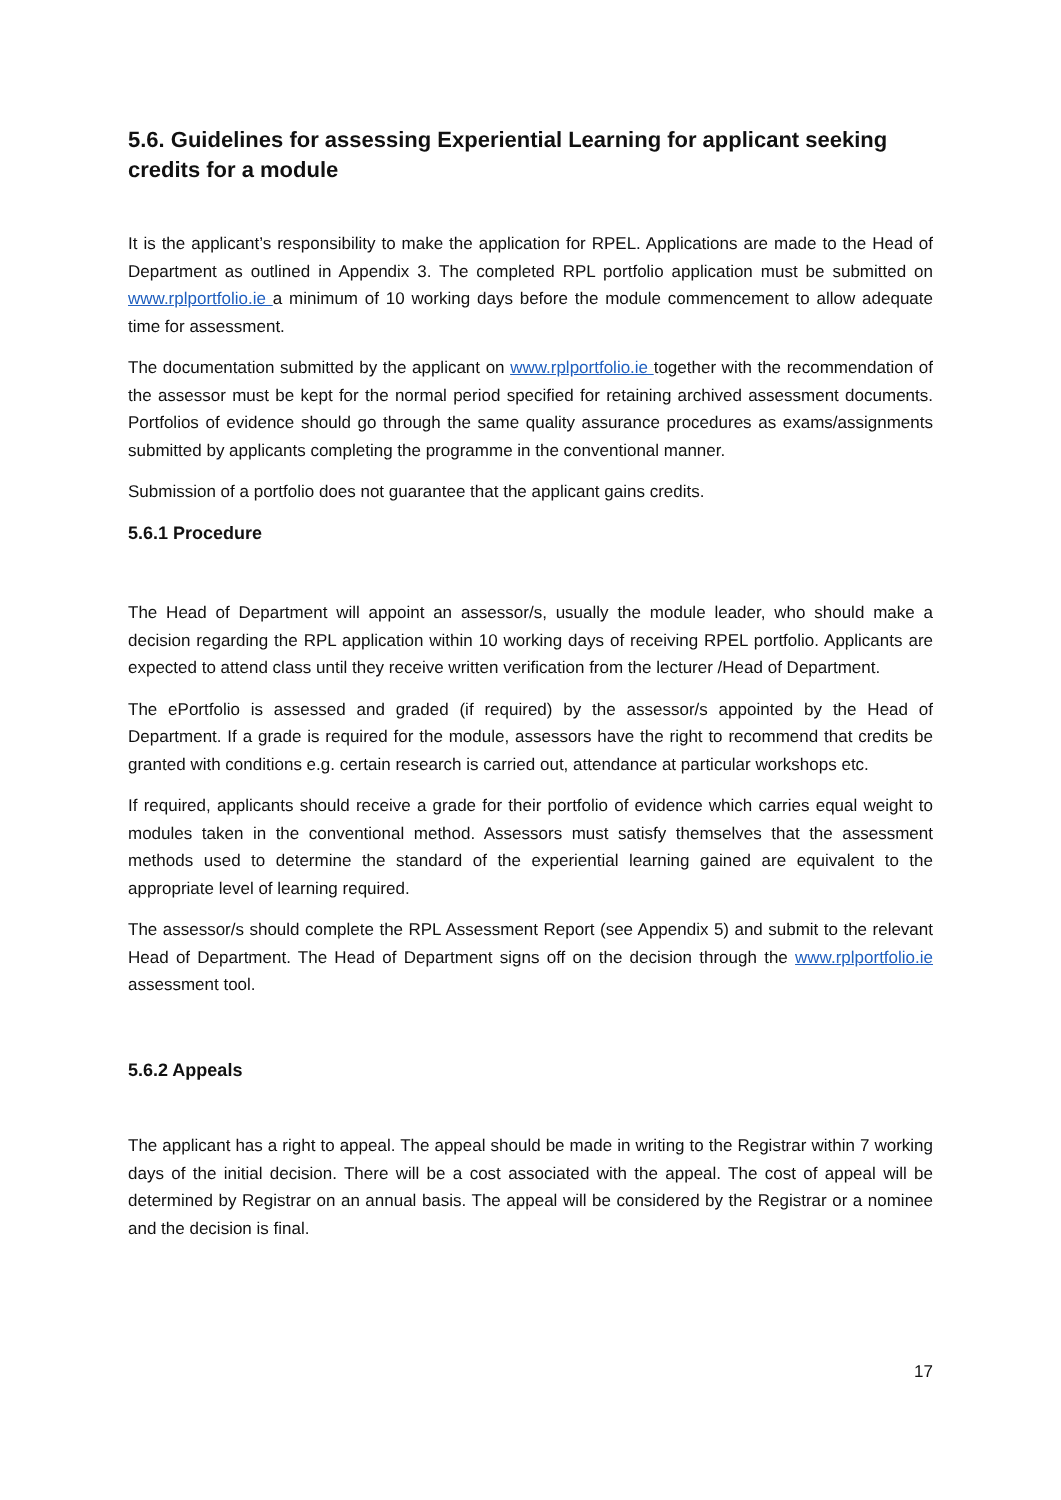5.6. Guidelines for assessing Experiential Learning for applicant seeking credits for a module
It is the applicant’s responsibility to make the application for RPEL. Applications are made to the Head of Department as outlined in Appendix 3. The completed RPL portfolio application must be submitted on www.rplportfolio.ie a minimum of 10 working days before the module commencement to allow adequate time for assessment.
The documentation submitted by the applicant on www.rplportfolio.ie together with the recommendation of the assessor must be kept for the normal period specified for retaining archived assessment documents. Portfolios of evidence should go through the same quality assurance procedures as exams/assignments submitted by applicants completing the programme in the conventional manner.
Submission of a portfolio does not guarantee that the applicant gains credits.
5.6.1 Procedure
The Head of Department will appoint an assessor/s, usually the module leader, who should make a decision regarding the RPL application within 10 working days of receiving RPEL portfolio. Applicants are expected to attend class until they receive written verification from the lecturer /Head of Department.
The ePortfolio is assessed and graded (if required) by the assessor/s appointed by the Head of Department. If a grade is required for the module, assessors have the right to recommend that credits be granted with conditions e.g. certain research is carried out, attendance at particular workshops etc.
If required, applicants should receive a grade for their portfolio of evidence which carries equal weight to modules taken in the conventional method. Assessors must satisfy themselves that the assessment methods used to determine the standard of the experiential learning gained are equivalent to the appropriate level of learning required.
The assessor/s should complete the RPL Assessment Report (see Appendix 5) and submit to the relevant Head of Department. The Head of Department signs off on the decision through the www.rplportfolio.ie assessment tool.
5.6.2 Appeals
The applicant has a right to appeal. The appeal should be made in writing to the Registrar within 7 working days of the initial decision. There will be a cost associated with the appeal. The cost of appeal will be determined by Registrar on an annual basis. The appeal will be considered by the Registrar or a nominee and the decision is final.
17